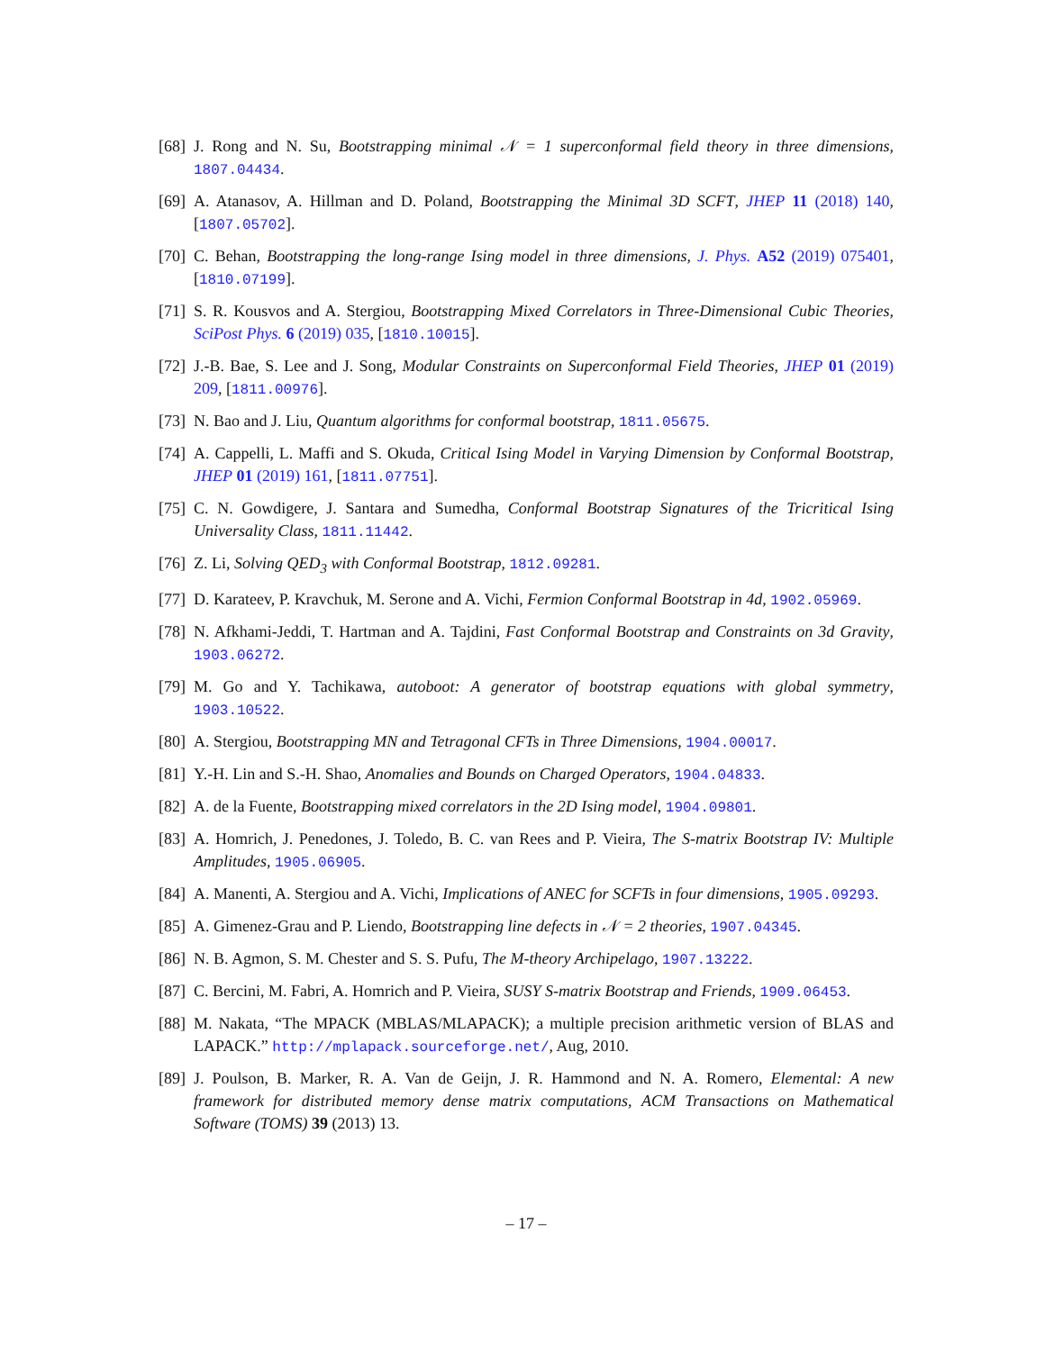[68] J. Rong and N. Su, Bootstrapping minimal 𝒩 = 1 superconformal field theory in three dimensions, 1807.04434.
[69] A. Atanasov, A. Hillman and D. Poland, Bootstrapping the Minimal 3D SCFT, JHEP 11 (2018) 140, [1807.05702].
[70] C. Behan, Bootstrapping the long-range Ising model in three dimensions, J. Phys. A52 (2019) 075401, [1810.07199].
[71] S. R. Kousvos and A. Stergiou, Bootstrapping Mixed Correlators in Three-Dimensional Cubic Theories, SciPost Phys. 6 (2019) 035, [1810.10015].
[72] J.-B. Bae, S. Lee and J. Song, Modular Constraints on Superconformal Field Theories, JHEP 01 (2019) 209, [1811.00976].
[73] N. Bao and J. Liu, Quantum algorithms for conformal bootstrap, 1811.05675.
[74] A. Cappelli, L. Maffi and S. Okuda, Critical Ising Model in Varying Dimension by Conformal Bootstrap, JHEP 01 (2019) 161, [1811.07751].
[75] C. N. Gowdigere, J. Santara and Sumedha, Conformal Bootstrap Signatures of the Tricritical Ising Universality Class, 1811.11442.
[76] Z. Li, Solving QED<sub>3</sub> with Conformal Bootstrap, 1812.09281.
[77] D. Karateev, P. Kravchuk, M. Serone and A. Vichi, Fermion Conformal Bootstrap in 4d, 1902.05969.
[78] N. Afkhami-Jeddi, T. Hartman and A. Tajdini, Fast Conformal Bootstrap and Constraints on 3d Gravity, 1903.06272.
[79] M. Go and Y. Tachikawa, autoboot: A generator of bootstrap equations with global symmetry, 1903.10522.
[80] A. Stergiou, Bootstrapping MN and Tetragonal CFTs in Three Dimensions, 1904.00017.
[81] Y.-H. Lin and S.-H. Shao, Anomalies and Bounds on Charged Operators, 1904.04833.
[82] A. de la Fuente, Bootstrapping mixed correlators in the 2D Ising model, 1904.09801.
[83] A. Homrich, J. Penedones, J. Toledo, B. C. van Rees and P. Vieira, The S-matrix Bootstrap IV: Multiple Amplitudes, 1905.06905.
[84] A. Manenti, A. Stergiou and A. Vichi, Implications of ANEC for SCFTs in four dimensions, 1905.09293.
[85] A. Gimenez-Grau and P. Liendo, Bootstrapping line defects in 𝒩 = 2 theories, 1907.04345.
[86] N. B. Agmon, S. M. Chester and S. S. Pufu, The M-theory Archipelago, 1907.13222.
[87] C. Bercini, M. Fabri, A. Homrich and P. Vieira, SUSY S-matrix Bootstrap and Friends, 1909.06453.
[88] M. Nakata, “The MPACK (MBLAS/MLAPACK); a multiple precision arithmetic version of BLAS and LAPACK.” http://mplapack.sourceforge.net/, Aug, 2010.
[89] J. Poulson, B. Marker, R. A. Van de Geijn, J. R. Hammond and N. A. Romero, Elemental: A new framework for distributed memory dense matrix computations, ACM Transactions on Mathematical Software (TOMS) 39 (2013) 13.
– 17 –